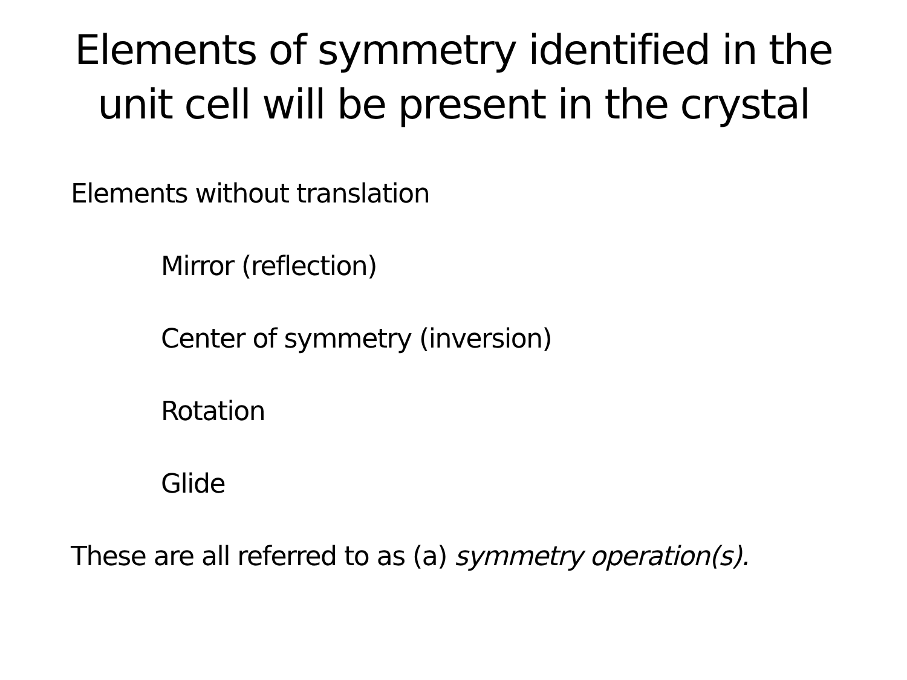Elements of symmetry identified in the
unit cell will be present in the crystal
Elements without translation
Mirror (reflection)
Center of symmetry (inversion)
Rotation
Glide
These are all referred to as (a) symmetry operation(s).